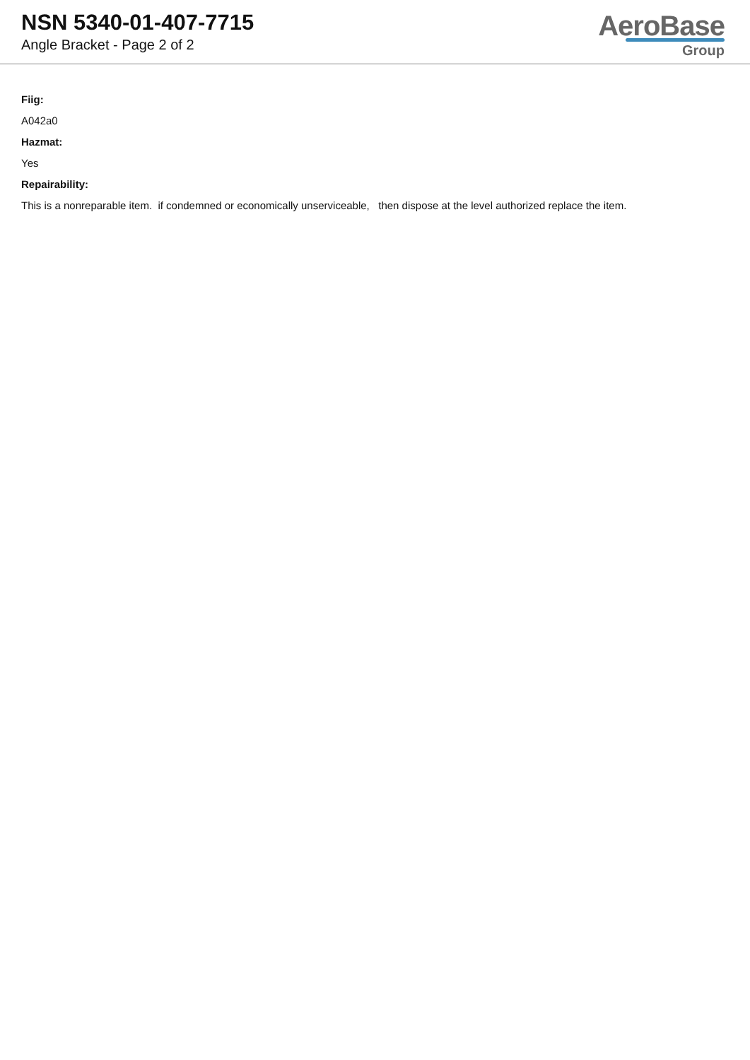NSN 5340-01-407-7715
Angle Bracket - Page 2 of 2
AeroBase
Group
Fiig:
A042a0
Hazmat:
Yes
Repairability:
This is a nonreparable item. if condemned or economically unserviceable, then dispose at the level authorized replace the item.